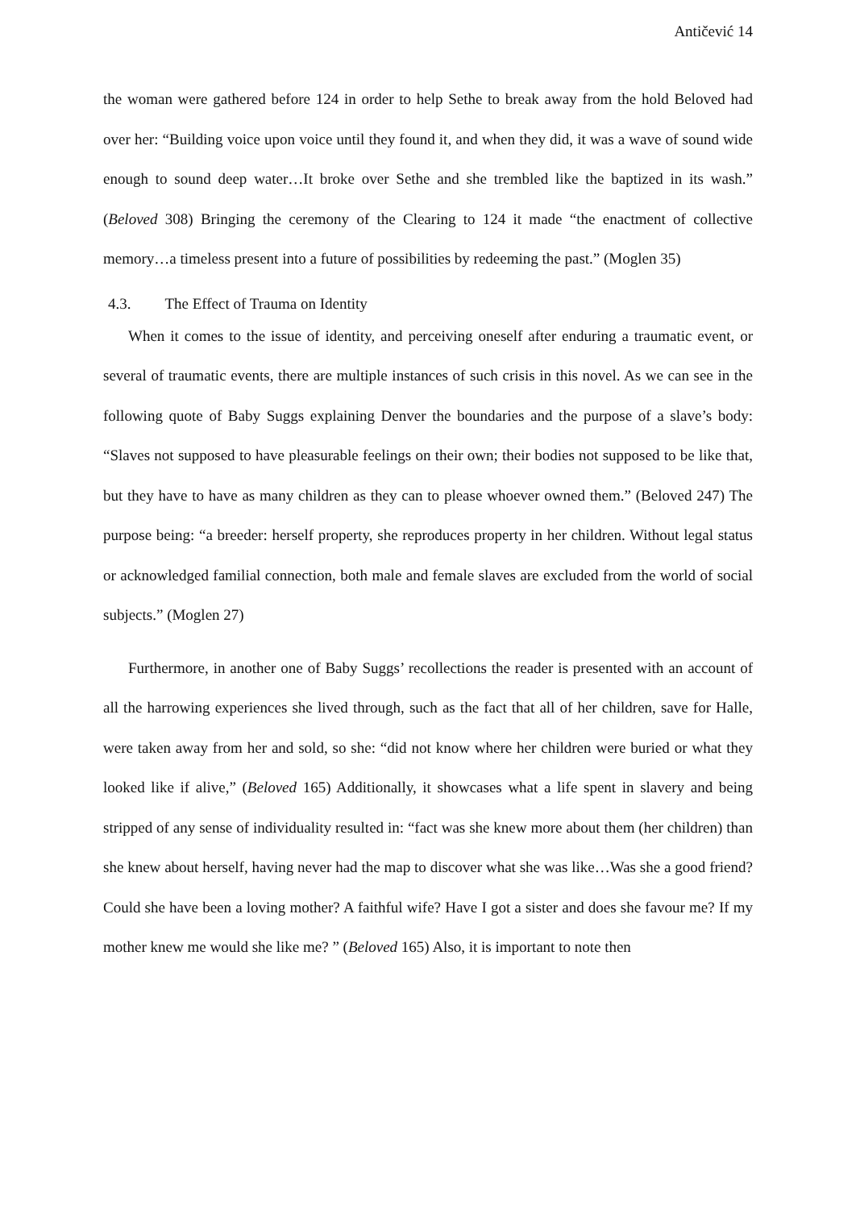Antičević 14
the woman were gathered before 124 in order to help Sethe to break away from the hold Beloved had over her: “Building voice upon voice until they found it, and when they did, it was a wave of sound wide enough to sound deep water…It broke over Sethe and she trembled like the baptized in its wash.” (Beloved 308) Bringing the ceremony of the Clearing to 124 it made “the enactment of collective memory…a timeless present into a future of possibilities by redeeming the past.” (Moglen 35)
4.3. The Effect of Trauma on Identity
When it comes to the issue of identity, and perceiving oneself after enduring a traumatic event, or several of traumatic events, there are multiple instances of such crisis in this novel. As we can see in the following quote of Baby Suggs explaining Denver the boundaries and the purpose of a slave’s body: “Slaves not supposed to have pleasurable feelings on their own; their bodies not supposed to be like that, but they have to have as many children as they can to please whoever owned them.” (Beloved 247) The purpose being: “a breeder: herself property, she reproduces property in her children. Without legal status or acknowledged familial connection, both male and female slaves are excluded from the world of social subjects.” (Moglen 27)
Furthermore, in another one of Baby Suggs’ recollections the reader is presented with an account of all the harrowing experiences she lived through, such as the fact that all of her children, save for Halle, were taken away from her and sold, so she: “did not know where her children were buried or what they looked like if alive,” (Beloved 165) Additionally, it showcases what a life spent in slavery and being stripped of any sense of individuality resulted in: “fact was she knew more about them (her children) than she knew about herself, having never had the map to discover what she was like…Was she a good friend? Could she have been a loving mother? A faithful wife? Have I got a sister and does she favour me? If my mother knew me would she like me? ” (Beloved 165) Also, it is important to note then